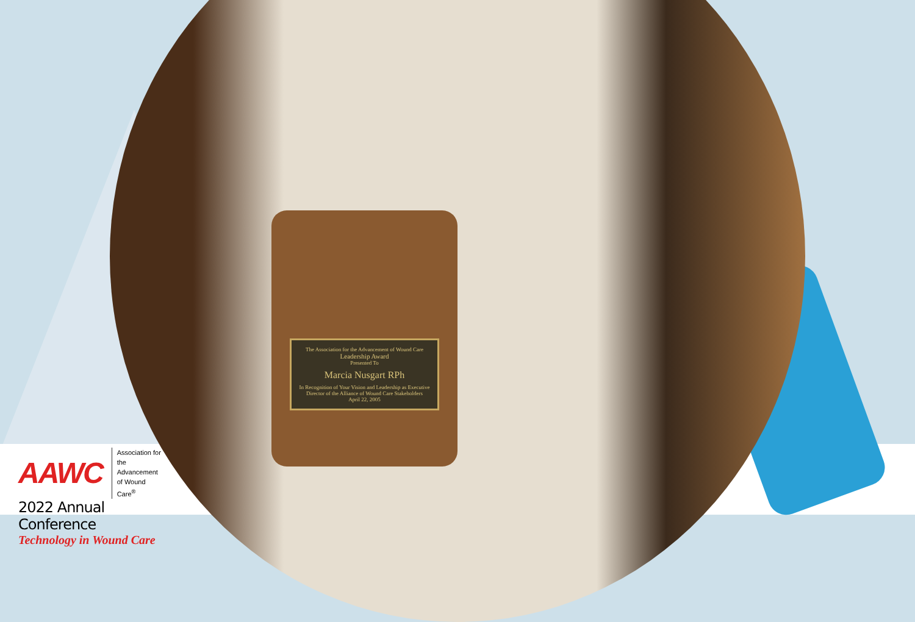The Association for the Advancement of Wound Care
Leadership Award
Presented To
Marcia Nusgart RPh
In Recognition of Your Vision and Leadership as Executive Director of the Alliance of Wound Care Stakeholders
April 22, 2005
AAWC Association for
the Advancement
of Wound Care<sup>®</sup>
2022 Annual Conference
Technology in Wound Care